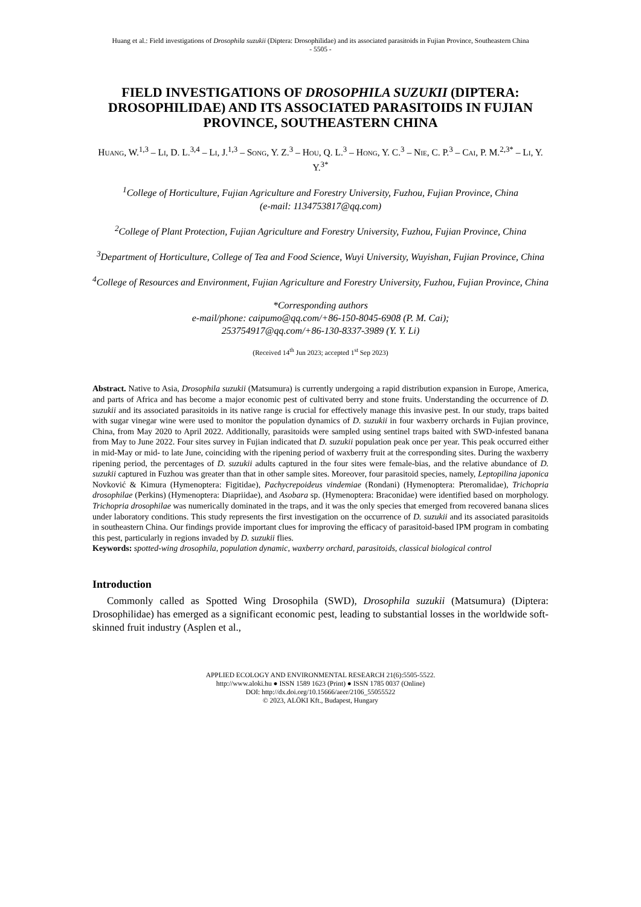Huang et al.: Field investigations of Drosophila suzukii (Diptera: Drosophilidae) and its associated parasitoids in Fujian Province, Southeastern China
- 5505 -
FIELD INVESTIGATIONS OF DROSOPHILA SUZUKII (DIPTERA: DROSOPHILIDAE) AND ITS ASSOCIATED PARASITOIDS IN FUJIAN PROVINCE, SOUTHEASTERN CHINA
Huang, W.<sup>1,3</sup> – Li, D. L.<sup>3,4</sup> – Li, J.<sup>1,3</sup> – Song, Y. Z.<sup>3</sup> – Hou, Q. L.<sup>3</sup> – Hong, Y. C.<sup>3</sup> – Nie, C. P.<sup>3</sup> – Cai, P. M.<sup>2,3*</sup> – Li, Y. Y.<sup>3*</sup>
<sup>1</sup> College of Horticulture, Fujian Agriculture and Forestry University, Fuzhou, Fujian Province, China
(e-mail: 1134753817@qq.com)
<sup>2</sup> College of Plant Protection, Fujian Agriculture and Forestry University, Fuzhou, Fujian Province, China
<sup>3</sup> Department of Horticulture, College of Tea and Food Science, Wuyi University, Wuyishan, Fujian Province, China
<sup>4</sup> College of Resources and Environment, Fujian Agriculture and Forestry University, Fuzhou, Fujian Province, China
*Corresponding authors
e-mail/phone: caipumo@qq.com/+86-150-8045-6908 (P. M. Cai);
253754917@qq.com/+86-130-8337-3989 (Y. Y. Li)
(Received 14<sup>th</sup> Jun 2023; accepted 1<sup>st</sup> Sep 2023)
Abstract. Native to Asia, Drosophila suzukii (Matsumura) is currently undergoing a rapid distribution expansion in Europe, America, and parts of Africa and has become a major economic pest of cultivated berry and stone fruits. Understanding the occurrence of D. suzukii and its associated parasitoids in its native range is crucial for effectively manage this invasive pest. In our study, traps baited with sugar vinegar wine were used to monitor the population dynamics of D. suzukii in four waxberry orchards in Fujian province, China, from May 2020 to April 2022. Additionally, parasitoids were sampled using sentinel traps baited with SWD-infested banana from May to June 2022. Four sites survey in Fujian indicated that D. suzukii population peak once per year. This peak occurred either in mid-May or mid- to late June, coinciding with the ripening period of waxberry fruit at the corresponding sites. During the waxberry ripening period, the percentages of D. suzukii adults captured in the four sites were female-bias, and the relative abundance of D. suzukii captured in Fuzhou was greater than that in other sample sites. Moreover, four parasitoid species, namely, Leptopilina japonica Novković & Kimura (Hymenoptera: Figitidae), Pachycrepoideus vindemiae (Rondani) (Hymenoptera: Pteromalidae), Trichopria drosophilae (Perkins) (Hymenoptera: Diapriidae), and Asobara sp. (Hymenoptera: Braconidae) were identified based on morphology. Trichopria drosophilae was numerically dominated in the traps, and it was the only species that emerged from recovered banana slices under laboratory conditions. This study represents the first investigation on the occurrence of D. suzukii and its associated parasitoids in southeastern China. Our findings provide important clues for improving the efficacy of parasitoid-based IPM program in combating this pest, particularly in regions invaded by D. suzukii flies.
Keywords: spotted-wing drosophila, population dynamic, waxberry orchard, parasitoids, classical biological control
Introduction
Commonly called as Spotted Wing Drosophila (SWD), Drosophila suzukii (Matsumura) (Diptera: Drosophilidae) has emerged as a significant economic pest, leading to substantial losses in the worldwide soft-skinned fruit industry (Asplen et al.,
APPLIED ECOLOGY AND ENVIRONMENTAL RESEARCH 21(6):5505-5522.
http://www.aloki.hu ● ISSN 1589 1623 (Print) ● ISSN 1785 0037 (Online)
DOI: http://dx.doi.org/10.15666/aeer/2106_55055522
© 2023, ALÖKI Kft., Budapest, Hungary